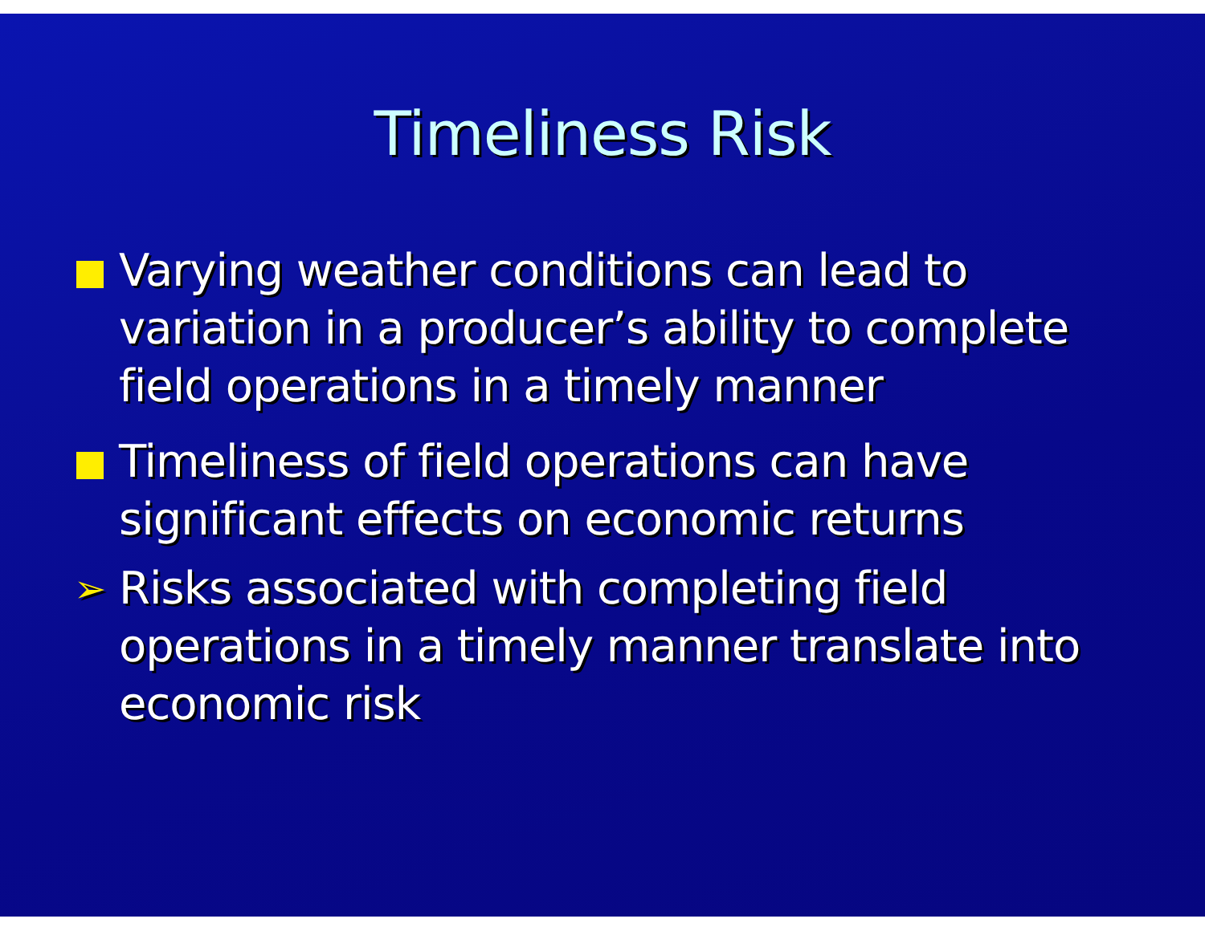Timeliness Risk
Varying weather conditions can lead to variation in a producer’s ability to complete field operations in a timely manner
Timeliness of field operations can have significant effects on economic returns
➢ Risks associated with completing field operations in a timely manner translate into economic risk